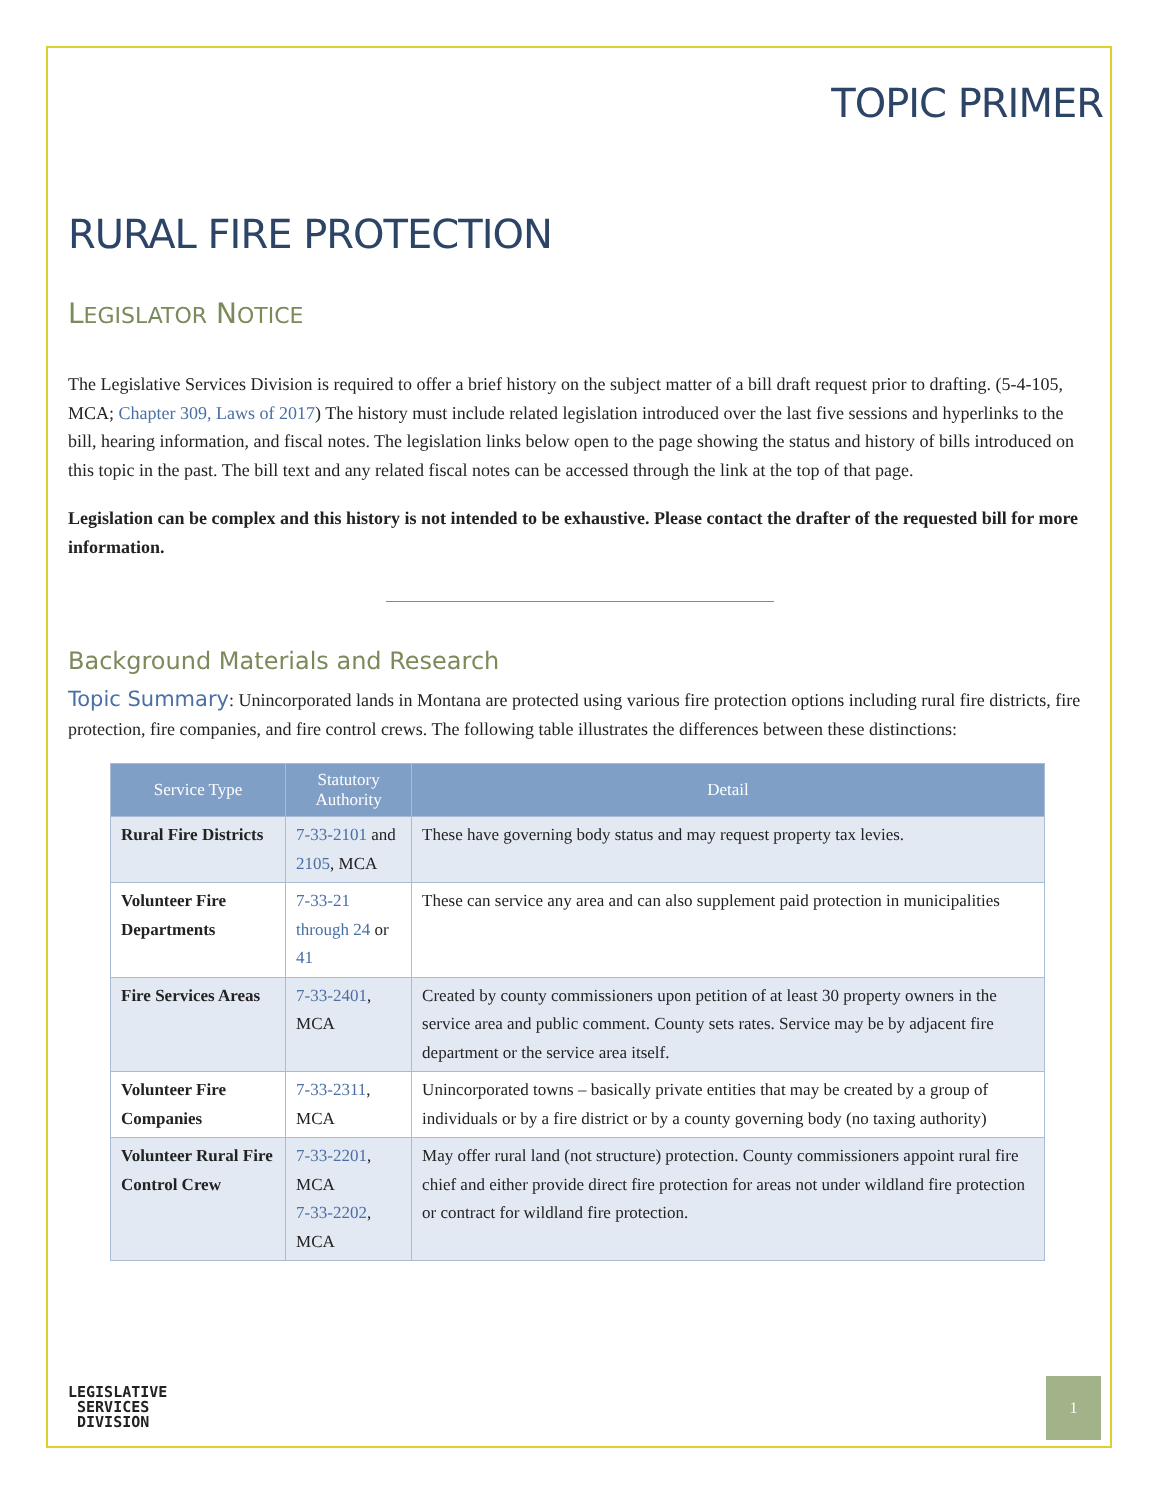TOPIC PRIMER
RURAL FIRE PROTECTION
LEGISLATOR NOTICE
The Legislative Services Division is required to offer a brief history on the subject matter of a bill draft request prior to drafting. (5-4-105, MCA; Chapter 309, Laws of 2017) The history must include related legislation introduced over the last five sessions and hyperlinks to the bill, hearing information, and fiscal notes. The legislation links below open to the page showing the status and history of bills introduced on this topic in the past. The bill text and any related fiscal notes can be accessed through the link at the top of that page.
Legislation can be complex and this history is not intended to be exhaustive. Please contact the drafter of the requested bill for more information.
Background Materials and Research
Topic Summary: Unincorporated lands in Montana are protected using various fire protection options including rural fire districts, fire protection, fire companies, and fire control crews. The following table illustrates the differences between these distinctions:
| Service Type | Statutory Authority | Detail |
| --- | --- | --- |
| Rural Fire Districts | 7-33-2101 and 2105 , MCA | These have governing body status and may request property tax levies. |
| Volunteer Fire Departments | 7-33-21 through 24 or 41 | These can service any area and can also supplement paid protection in municipalities |
| Fire Services Areas | 7-33-2401 , MCA | Created by county commissioners upon petition of at least 30 property owners in the service area and public comment. County sets rates. Service may be by adjacent fire department or the service area itself. |
| Volunteer Fire Companies | 7-33-2311 , MCA | Unincorporated towns – basically private entities that may be created by a group of individuals or by a fire district or by a county governing body (no taxing authority) |
| Volunteer Rural Fire Control Crew | 7-33-2201 , MCA 7-33-2202 , MCA | May offer rural land (not structure) protection. County commissioners appoint rural fire chief and either provide direct fire protection for areas not under wildland fire protection or contract for wildland fire protection. |
LEGISLATIVE
SERVICES
DIVISION
1